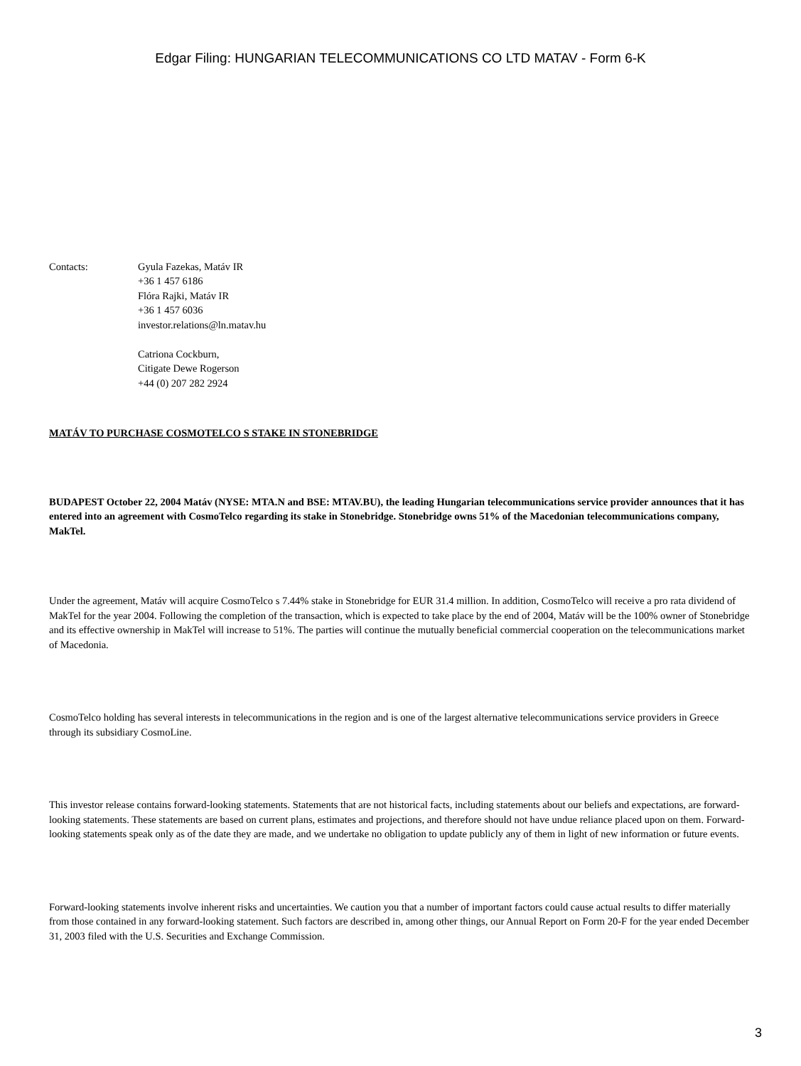Edgar Filing: HUNGARIAN TELECOMMUNICATIONS CO LTD MATAV - Form 6-K
Contacts: Gyula Fazekas, Matáv IR
+36 1 457 6186
Flóra Rajki, Matáv IR
+36 1 457 6036
investor.relations@ln.matav.hu
Catriona Cockburn,
Citigate Dewe Rogerson
+44 (0) 207 282 2924
MATÁV TO PURCHASE COSMOTELCO S STAKE IN STONEBRIDGE
BUDAPEST October 22, 2004 Matáv (NYSE: MTA.N and BSE: MTAV.BU), the leading Hungarian telecommunications service provider announces that it has entered into an agreement with CosmoTelco regarding its stake in Stonebridge. Stonebridge owns 51% of the Macedonian telecommunications company, MakTel.
Under the agreement, Matáv will acquire CosmoTelco s 7.44% stake in Stonebridge for EUR 31.4 million. In addition, CosmoTelco will receive a pro rata dividend of MakTel for the year 2004. Following the completion of the transaction, which is expected to take place by the end of 2004, Matáv will be the 100% owner of Stonebridge and its effective ownership in MakTel will increase to 51%. The parties will continue the mutually beneficial commercial cooperation on the telecommunications market of Macedonia.
CosmoTelco holding has several interests in telecommunications in the region and is one of the largest alternative telecommunications service providers in Greece through its subsidiary CosmoLine.
This investor release contains forward-looking statements. Statements that are not historical facts, including statements about our beliefs and expectations, are forward-looking statements. These statements are based on current plans, estimates and projections, and therefore should not have undue reliance placed upon on them. Forward-looking statements speak only as of the date they are made, and we undertake no obligation to update publicly any of them in light of new information or future events.
Forward-looking statements involve inherent risks and uncertainties. We caution you that a number of important factors could cause actual results to differ materially from those contained in any forward-looking statement. Such factors are described in, among other things, our Annual Report on Form 20-F for the year ended December 31, 2003 filed with the U.S. Securities and Exchange Commission.
3